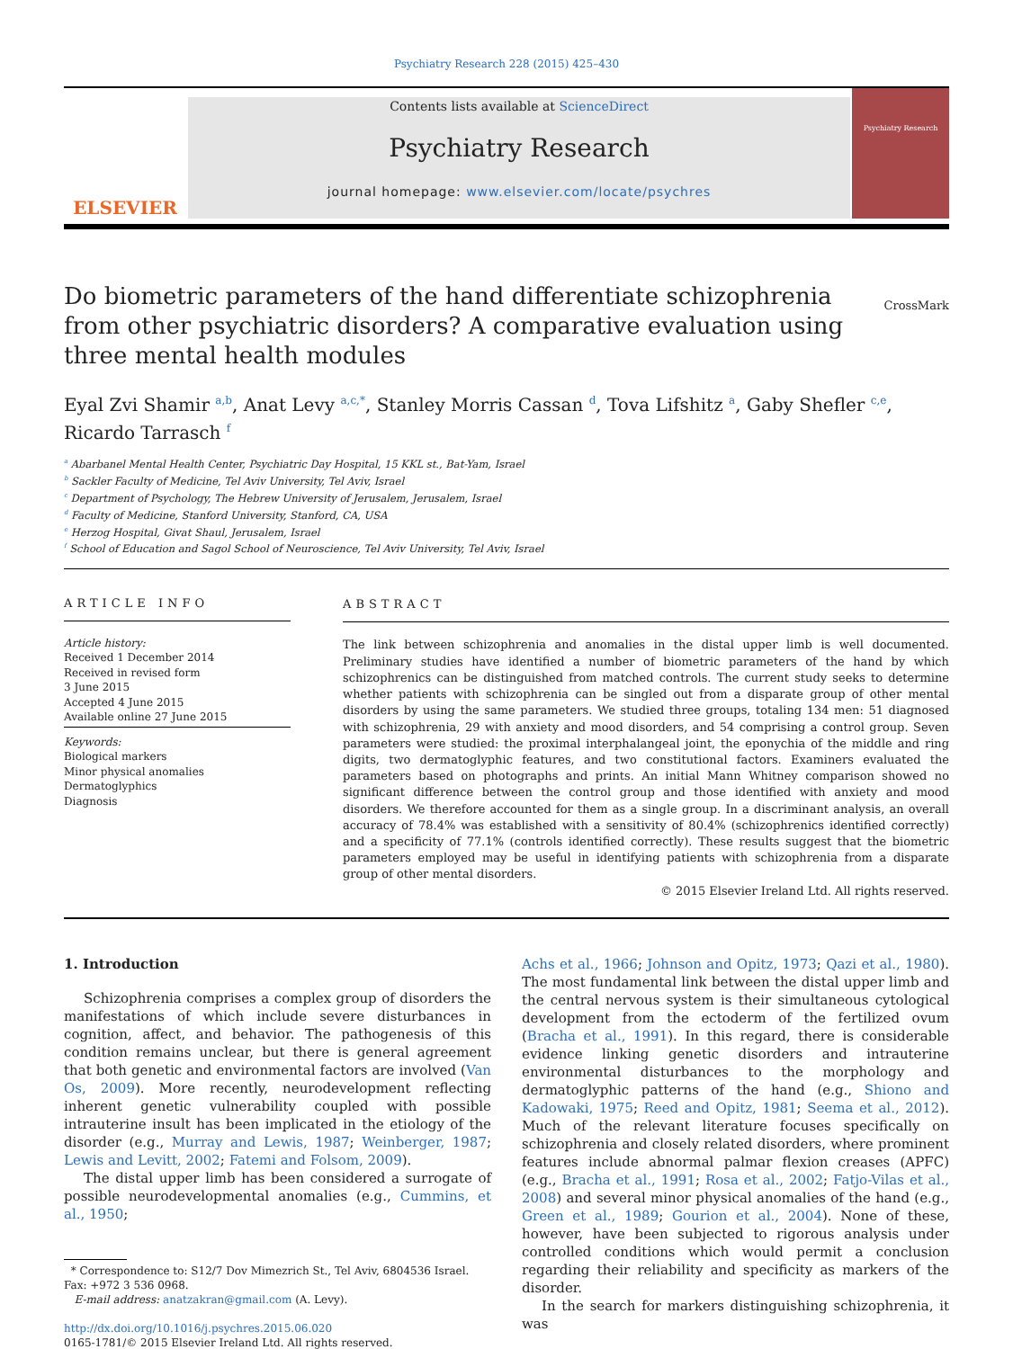Psychiatry Research 228 (2015) 425–430
ELSEVIER
Contents lists available at ScienceDirect
Psychiatry Research
journal homepage: www.elsevier.com/locate/psychres
Psychiatry Research
Do biometric parameters of the hand differentiate schizophrenia from other psychiatric disorders? A comparative evaluation using three mental health modules CrossMark
Eyal Zvi Shamir <sup>a,b</sup>, Anat Levy <sup>a,c,*</sup>, Stanley Morris Cassan <sup>d</sup>, Tova Lifshitz <sup>a</sup>, Gaby Shefler <sup>c,e</sup>, Ricardo Tarrasch <sup>f</sup>
<sup>a</sup> Abarbanel Mental Health Center, Psychiatric Day Hospital, 15 KKL st., Bat-Yam, Israel
<sup>b</sup> Sackler Faculty of Medicine, Tel Aviv University, Tel Aviv, Israel
<sup>c</sup> Department of Psychology, The Hebrew University of Jerusalem, Jerusalem, Israel
<sup>d</sup> Faculty of Medicine, Stanford University, Stanford, CA, USA
<sup>e</sup> Herzog Hospital, Givat Shaul, Jerusalem, Israel
<sup>f</sup> School of Education and Sagol School of Neuroscience, Tel Aviv University, Tel Aviv, Israel
ARTICLE INFO
Article history:
Received 1 December 2014
Received in revised form
3 June 2015
Accepted 4 June 2015
Available online 27 June 2015
Keywords:
Biological markers
Minor physical anomalies
Dermatoglyphics
Diagnosis
ABSTRACT
The link between schizophrenia and anomalies in the distal upper limb is well documented. Preliminary studies have identified a number of biometric parameters of the hand by which schizophrenics can be distinguished from matched controls. The current study seeks to determine whether patients with schizophrenia can be singled out from a disparate group of other mental disorders by using the same parameters. We studied three groups, totaling 134 men: 51 diagnosed with schizophrenia, 29 with anxiety and mood disorders, and 54 comprising a control group. Seven parameters were studied: the proximal interphalangeal joint, the eponychia of the middle and ring digits, two dermatoglyphic features, and two constitutional factors. Examiners evaluated the parameters based on photographs and prints. An initial Mann Whitney comparison showed no significant difference between the control group and those identified with anxiety and mood disorders. We therefore accounted for them as a single group. In a discriminant analysis, an overall accuracy of 78.4% was established with a sensitivity of 80.4% (schizophrenics identified correctly) and a specificity of 77.1% (controls identified correctly). These results suggest that the biometric parameters employed may be useful in identifying patients with schizophrenia from a disparate group of other mental disorders.
© 2015 Elsevier Ireland Ltd. All rights reserved.
1. Introduction
Schizophrenia comprises a complex group of disorders the manifestations of which include severe disturbances in cognition, affect, and behavior. The pathogenesis of this condition remains unclear, but there is general agreement that both genetic and environmental factors are involved (Van Os, 2009). More recently, neurodevelopment reflecting inherent genetic vulnerability coupled with possible intrauterine insult has been implicated in the etiology of the disorder (e.g., Murray and Lewis, 1987; Weinberger, 1987; Lewis and Levitt, 2002; Fatemi and Folsom, 2009).
The distal upper limb has been considered a surrogate of possible neurodevelopmental anomalies (e.g., Cummins, et al., 1950;
* Correspondence to: S12/7 Dov Mimezrich St., Tel Aviv, 6804536 Israel.
Fax: +972 3 536 0968.
E-mail address: anatzakran@gmail.com (A. Levy).
http://dx.doi.org/10.1016/j.psychres.2015.06.020
0165-1781/© 2015 Elsevier Ireland Ltd. All rights reserved.
Achs et al., 1966; Johnson and Opitz, 1973; Qazi et al., 1980). The most fundamental link between the distal upper limb and the central nervous system is their simultaneous cytological development from the ectoderm of the fertilized ovum (Bracha et al., 1991). In this regard, there is considerable evidence linking genetic disorders and intrauterine environmental disturbances to the morphology and dermatoglyphic patterns of the hand (e.g., Shiono and Kadowaki, 1975; Reed and Opitz, 1981; Seema et al., 2012). Much of the relevant literature focuses specifically on schizophrenia and closely related disorders, where prominent features include abnormal palmar flexion creases (APFC) (e.g., Bracha et al., 1991; Rosa et al., 2002; Fatjo-Vilas et al., 2008) and several minor physical anomalies of the hand (e.g., Green et al., 1989; Gourion et al., 2004). None of these, however, have been subjected to rigorous analysis under controlled conditions which would permit a conclusion regarding their reliability and specificity as markers of the disorder.
In the search for markers distinguishing schizophrenia, it was